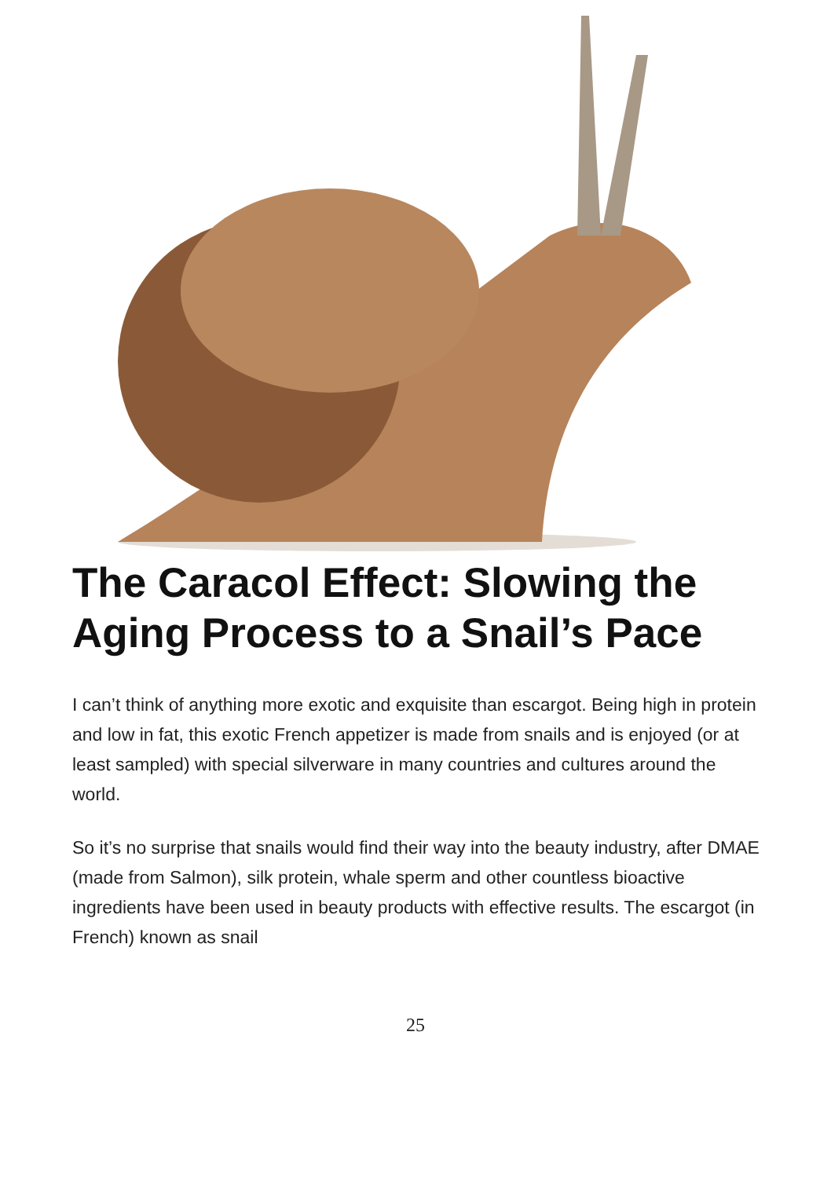The Caracol Effect: Slowing the Aging Process to a Snail’s Pace
I can’t think of anything more exotic and exquisite than escargot. Being high in protein and low in fat, this exotic French appetizer is made from snails and is enjoyed (or at least sampled) with special silverware in many countries and cultures around the world.
So it’s no surprise that snails would find their way into the beauty industry, after DMAE (made from Salmon), silk protein, whale sperm and other countless bioactive ingredients have been used in beauty products with effective results. The escargot (in French) known as snail
25